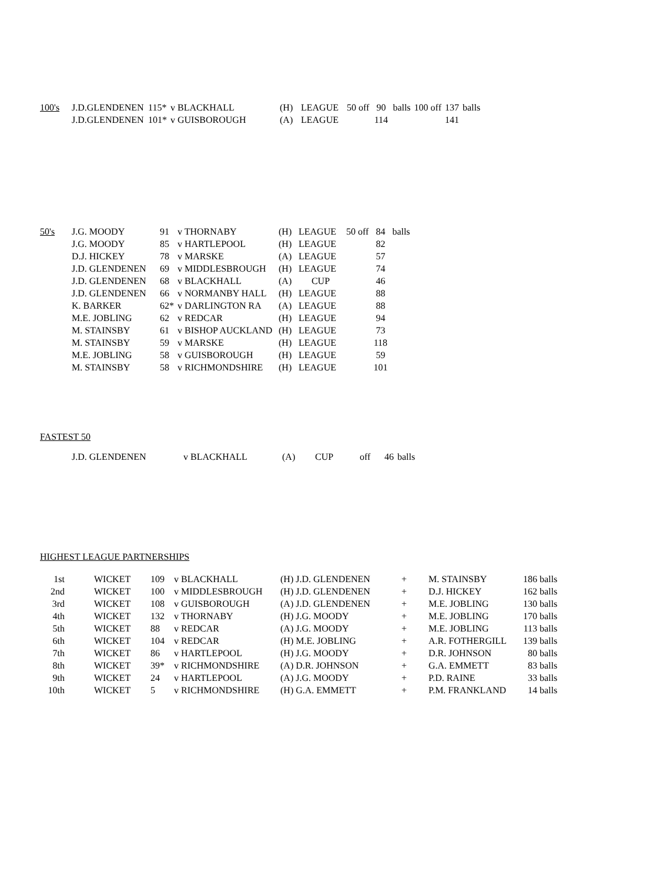| 100's | J.D.GLENDENEN | 115* | v BLACKHALL | (H) | LEAGUE | 50 off | 90 | balls | 100 off | 137 | balls |
| | J.D.GLENDENEN | 101* | v GUISBOROUGH | (A) | LEAGUE | | 114 | | | 141 | |
| 50's | J.G. MOODY | 91 | v THORNABY | (H) | LEAGUE | 50 off | 84 | balls |
| | J.G. MOODY | 85 | v HARTLEPOOL | (H) | LEAGUE | | 82 | |
| | D.J. HICKEY | 78 | v MARSKE | (A) | LEAGUE | | 57 | |
| | J.D. GLENDENEN | 69 | v MIDDLESBROUGH | (H) | LEAGUE | | 74 | |
| | J.D. GLENDENEN | 68 | v BLACKHALL | (A) | CUP | | 46 | |
| | J.D. GLENDENEN | 66 | v NORMANBY HALL | (H) | LEAGUE | | 88 | |
| | K. BARKER | 62* | v DARLINGTON RA | (A) | LEAGUE | | 88 | |
| | M.E. JOBLING | 62 | v REDCAR | (H) | LEAGUE | | 94 | |
| | M. STAINSBY | 61 | v BISHOP AUCKLAND | (H) | LEAGUE | | 73 | |
| | M. STAINSBY | 59 | v MARSKE | (H) | LEAGUE | | 118 | |
| | M.E. JOBLING | 58 | v GUISBOROUGH | (H) | LEAGUE | | 59 | |
| | M. STAINSBY | 58 | v RICHMONDSHIRE | (H) | LEAGUE | | 101 | |
FASTEST 50
| J.D. GLENDENEN | v BLACKHALL | (A) | CUP | off | 46 | balls |
HIGHEST LEAGUE PARTNERSHIPS
| 1st | WICKET | 109 | v BLACKHALL | (H) J.D. GLENDENEN | + | M. STAINSBY | 186 balls |
| 2nd | WICKET | 100 | v MIDDLESBROUGH | (H) J.D. GLENDENEN | + | D.J. HICKEY | 162 balls |
| 3rd | WICKET | 108 | v GUISBOROUGH | (A) J.D. GLENDENEN | + | M.E. JOBLING | 130 balls |
| 4th | WICKET | 132 | v THORNABY | (H) J.G. MOODY | + | M.E. JOBLING | 170 balls |
| 5th | WICKET | 88 | v REDCAR | (A) J.G. MOODY | + | M.E. JOBLING | 113 balls |
| 6th | WICKET | 104 | v REDCAR | (H) M.E. JOBLING | + | A.R. FOTHERGILL | 139 balls |
| 7th | WICKET | 86 | v HARTLEPOOL | (H) J.G. MOODY | + | D.R. JOHNSON | 80 balls |
| 8th | WICKET | 39* | v RICHMONDSHIRE | (A) D.R. JOHNSON | + | G.A. EMMETT | 83 balls |
| 9th | WICKET | 24 | v HARTLEPOOL | (A) J.G. MOODY | + | P.D. RAINE | 33 balls |
| 10th | WICKET | 5 | v RICHMONDSHIRE | (H) G.A. EMMETT | + | P.M. FRANKLAND | 14 balls |